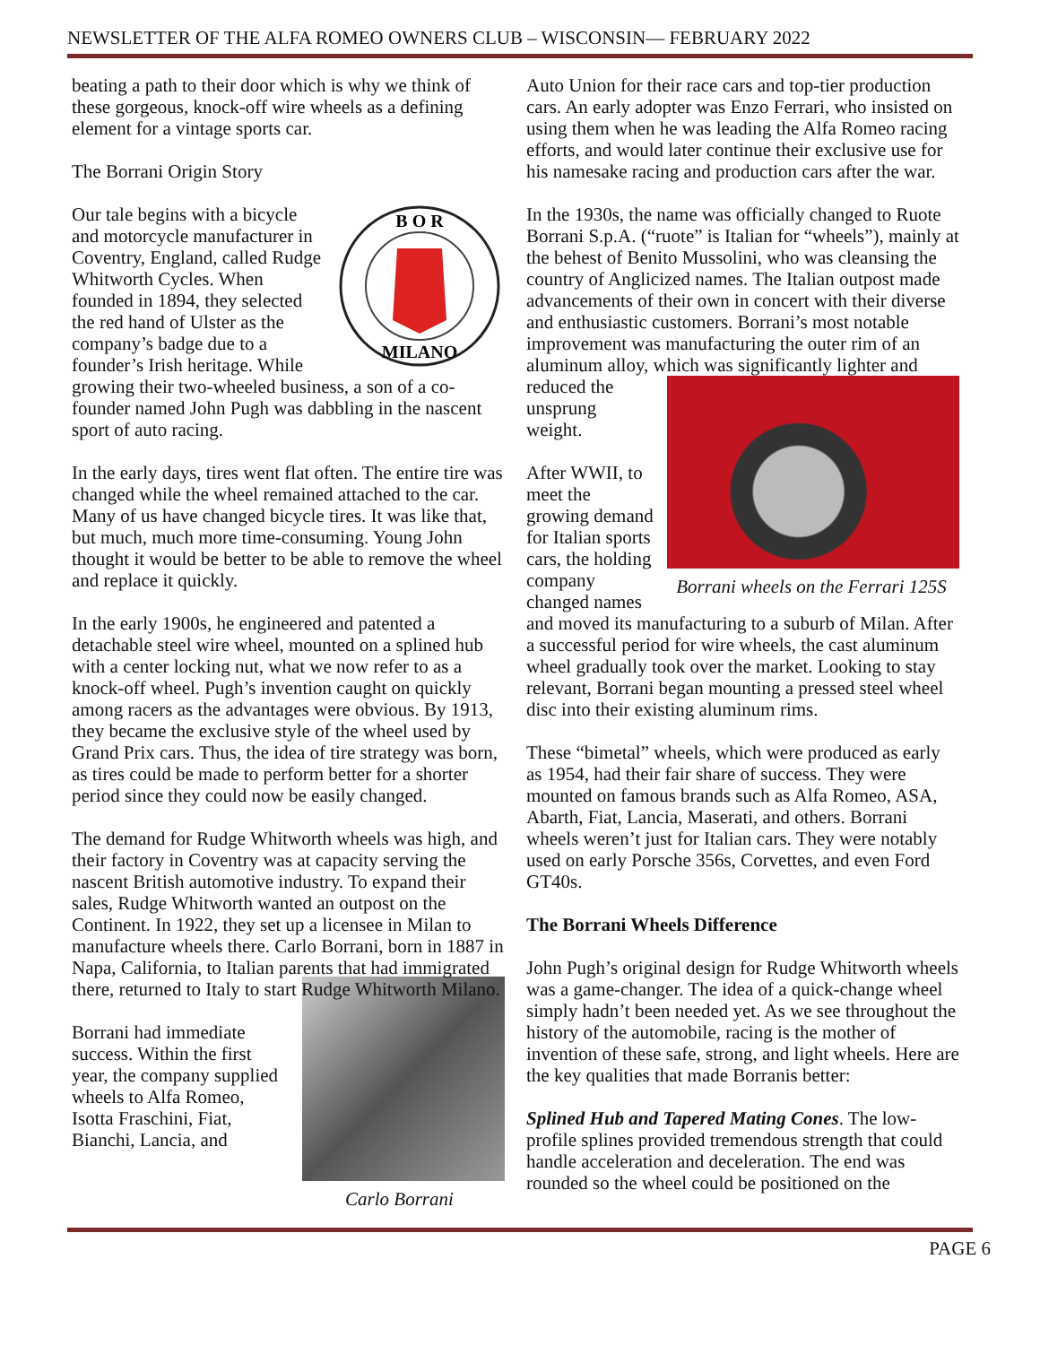NEWSLETTER OF THE ALFA ROMEO OWNERS CLUB – WISCONSIN— FEBRUARY 2022
beating a path to their door which is why we think of these gorgeous, knock-off wire wheels as a defining element for a vintage sports car.
The Borrani Origin Story
B O R
MILANO
Our tale begins with a bicycle and motorcycle manufacturer in Coventry, England, called Rudge Whitworth Cycles. When founded in 1894, they selected the red hand of Ulster as the company’s badge due to a founder’s Irish heritage. While growing their two-wheeled business, a son of a co-founder named John Pugh was dabbling in the nascent sport of auto racing.
In the early days, tires went flat often. The entire tire was changed while the wheel remained attached to the car. Many of us have changed bicycle tires. It was like that, but much, much more time-consuming. Young John thought it would be better to be able to remove the wheel and replace it quickly.
In the early 1900s, he engineered and patented a detachable steel wire wheel, mounted on a splined hub with a center locking nut, what we now refer to as a knock-off wheel. Pugh’s invention caught on quickly among racers as the advantages were obvious. By 1913, they became the exclusive style of the wheel used by Grand Prix cars. Thus, the idea of tire strategy was born, as tires could be made to perform better for a shorter period since they could now be easily changed.
The demand for Rudge Whitworth wheels was high, and their factory in Coventry was at capacity serving the nascent British automotive industry. To expand their sales, Rudge Whitworth wanted an outpost on the Continent. In 1922, they set up a licensee in Milan to manufacture wheels there. Carlo Borrani, born in 1887 in Napa, California, to Italian parents that had immigrated there, returned to Italy to start Rudge Whitworth Milano.
Carlo Borrani
Borrani had immediate success. Within the first year, the company supplied wheels to Alfa Romeo, Isotta Fraschini, Fiat, Bianchi, Lancia, and
Auto Union for their race cars and top-tier production cars. An early adopter was Enzo Ferrari, who insisted on using them when he was leading the Alfa Romeo racing efforts, and would later continue their exclusive use for his namesake racing and production cars after the war.
In the 1930s, the name was officially changed to Ruote Borrani S.p.A. (“ruote” is Italian for “wheels”), mainly at the behest of Benito Mussolini, who was cleansing the country of Anglicized names. The Italian outpost made advancements of their own in concert with their diverse and enthusiastic customers. Borrani’s most notable improvement was manufacturing the outer rim of an aluminum alloy, which was
Borrani wheels on the Ferrari 125S
significantly lighter and reduced the unsprung weight.
After WWII, to meet the growing demand for Italian sports cars, the holding company changed names and moved its manufacturing to a suburb of Milan. After a successful period for wire wheels, the cast aluminum wheel gradually took over the market. Looking to stay relevant, Borrani began mounting a pressed steel wheel disc into their existing aluminum rims.
These “bimetal” wheels, which were produced as early as 1954, had their fair share of success. They were mounted on famous brands such as Alfa Romeo, ASA, Abarth, Fiat, Lancia, Maserati, and others. Borrani wheels weren’t just for Italian cars. They were notably used on early Porsche 356s, Corvettes, and even Ford GT40s.
The Borrani Wheels Difference
John Pugh’s original design for Rudge Whitworth wheels was a game-changer. The idea of a quick-change wheel simply hadn’t been needed yet. As we see throughout the history of the automobile, racing is the mother of invention of these safe, strong, and light wheels. Here are the key qualities that made Borranis better:
Splined Hub and Tapered Mating Cones. The low-profile splines provided tremendous strength that could handle acceleration and deceleration. The end was rounded so the wheel could be positioned on the
PAGE 6